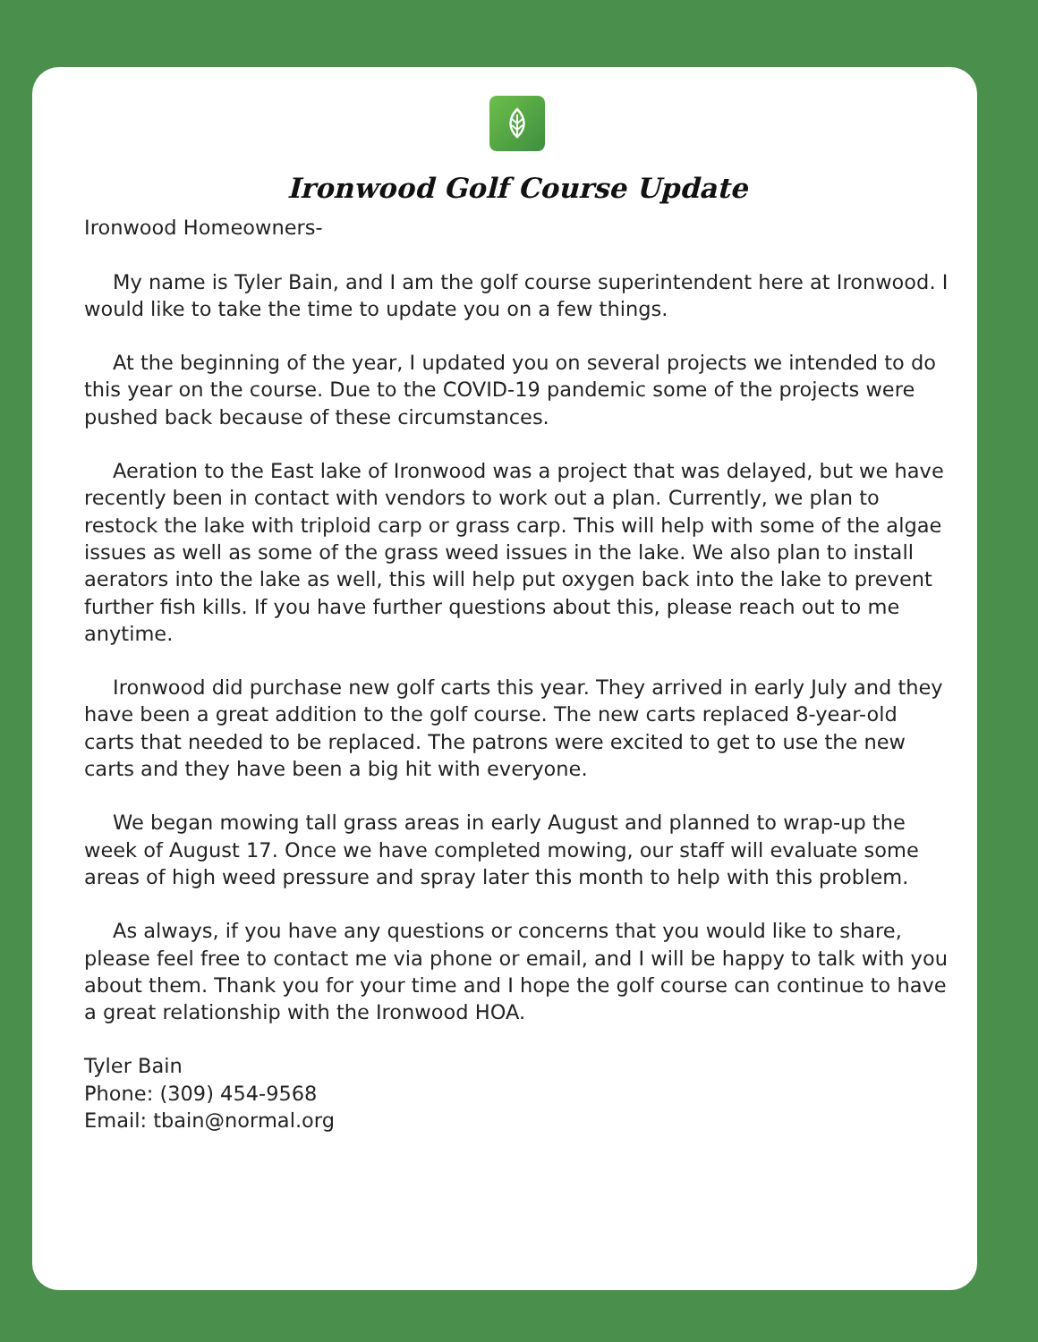Ironwood Golf Course Update
Ironwood Homeowners-
My name is Tyler Bain, and I am the golf course superintendent here at Ironwood. I would like to take the time to update you on a few things.
At the beginning of the year, I updated you on several projects we intended to do this year on the course. Due to the COVID-19 pandemic some of the projects were pushed back because of these circumstances.
Aeration to the East lake of Ironwood was a project that was delayed, but we have recently been in contact with vendors to work out a plan. Currently, we plan to restock the lake with triploid carp or grass carp. This will help with some of the algae issues as well as some of the grass weed issues in the lake. We also plan to install aerators into the lake as well, this will help put oxygen back into the lake to prevent further fish kills. If you have further questions about this, please reach out to me anytime.
Ironwood did purchase new golf carts this year. They arrived in early July and they have been a great addition to the golf course. The new carts replaced 8-year-old carts that needed to be replaced. The patrons were excited to get to use the new carts and they have been a big hit with everyone.
We began mowing tall grass areas in early August and planned to wrap-up the week of August 17. Once we have completed mowing, our staff will evaluate some areas of high weed pressure and spray later this month to help with this problem.
As always, if you have any questions or concerns that you would like to share, please feel free to contact me via phone or email, and I will be happy to talk with you about them. Thank you for your time and I hope the golf course can continue to have a great relationship with the Ironwood HOA.
Tyler Bain
Phone: (309) 454-9568
Email: tbain@normal.org